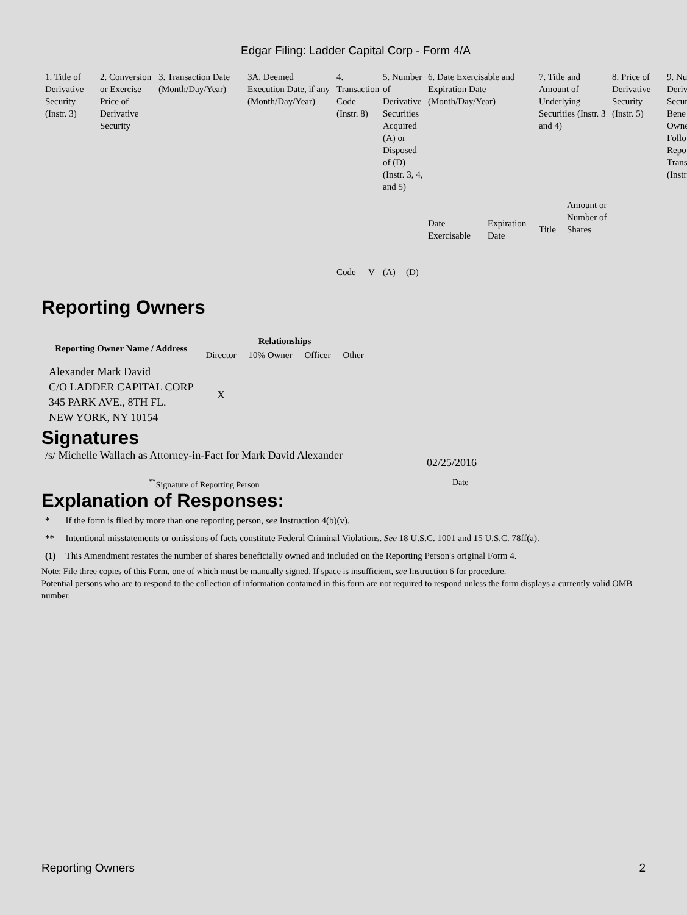Edgar Filing: Ladder Capital Corp - Form 4/A
| 1. Title of Derivative Security (Instr. 3) | 2. Conversion or Exercise Price of Derivative Security | 3. Transaction Date (Month/Day/Year) | 3A. Deemed Execution Date, if any (Month/Day/Year) | 4. Transaction Code (Instr. 8) | | 5. Number of Derivative Securities Acquired (A) or Disposed of (D) (Instr. 3, 4, and 5) | | 6. Date Exercisable and Expiration Date (Month/Day/Year) | | 7. Title and Amount of Underlying Securities (Instr. 3 and 4) | | 8. Price of Derivative Security (Instr. 5) | 9. Nu Deriv Secur Bene Owne Follo Repo Trans (Instr |
| | | | | Code | V | (A) | (D) | Date Exercisable | Expiration Date | Title | Amount or Number of Shares | | |
Reporting Owners
| Reporting Owner Name / Address | Relationships | | | |
| --- | --- | --- | --- | --- |
| | Director | 10% Owner | Officer | Other |
| Alexander Mark David C/O LADDER CAPITAL CORP 345 PARK AVE., 8TH FL. NEW YORK, NY 10154 | X | | | |
Signatures
/s/ Michelle Wallach as Attorney-in-Fact for Mark David Alexander
02/25/2016
<sup>**</sup> Signature of Reporting Person Date
Explanation of Responses:
| * | If the form is filed by more than one reporting person, see Instruction 4(b)(v). |
| ** | Intentional misstatements or omissions of facts constitute Federal Criminal Violations. See 18 U.S.C. 1001 and 15 U.S.C. 78ff(a). |
| (1) | This Amendment restates the number of shares beneficially owned and included on the Reporting Person's original Form 4. |
Note: File three copies of this Form, one of which must be manually signed. If space is insufficient, see Instruction 6 for procedure.
Potential persons who are to respond to the collection of information contained in this form are not required to respond unless the form displays a currently valid OMB number.
Reporting Owners 2